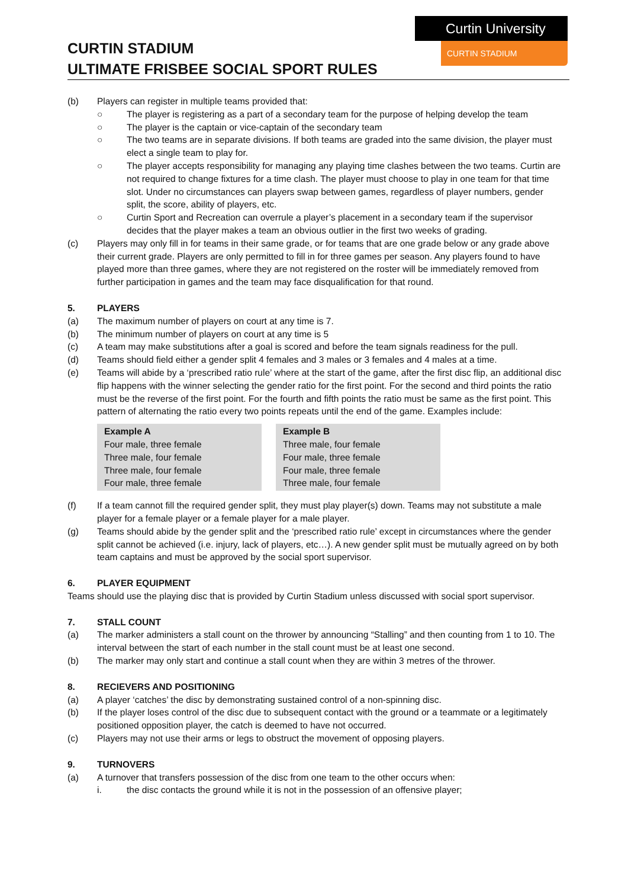Curtin University
CURTIN STADIUM
CURTIN STADIUM
ULTIMATE FRISBEE SOCIAL SPORT RULES
(b) Players can register in multiple teams provided that:
○ The player is registering as a part of a secondary team for the purpose of helping develop the team
○ The player is the captain or vice-captain of the secondary team
○ The two teams are in separate divisions. If both teams are graded into the same division, the player must elect a single team to play for.
○ The player accepts responsibility for managing any playing time clashes between the two teams. Curtin are not required to change fixtures for a time clash. The player must choose to play in one team for that time slot. Under no circumstances can players swap between games, regardless of player numbers, gender split, the score, ability of players, etc.
○ Curtin Sport and Recreation can overrule a player’s placement in a secondary team if the supervisor decides that the player makes a team an obvious outlier in the first two weeks of grading.
(c) Players may only fill in for teams in their same grade, or for teams that are one grade below or any grade above their current grade. Players are only permitted to fill in for three games per season. Any players found to have played more than three games, where they are not registered on the roster will be immediately removed from further participation in games and the team may face disqualification for that round.
5. PLAYERS
(a) The maximum number of players on court at any time is 7.
(b) The minimum number of players on court at any time is 5
(c) A team may make substitutions after a goal is scored and before the team signals readiness for the pull.
(d) Teams should field either a gender split 4 females and 3 males or 3 females and 4 males at a time.
(e) Teams will abide by a ‘prescribed ratio rule’ where at the start of the game, after the first disc flip, an additional disc flip happens with the winner selecting the gender ratio for the first point. For the second and third points the ratio must be the reverse of the first point. For the fourth and fifth points the ratio must be same as the first point. This pattern of alternating the ratio every two points repeats until the end of the game. Examples include:
| Example A Four male, three female Three male, four female Three male, four female Four male, three female | Example B Three male, four female Four male, three female Four male, three female Three male, four female |
(f) If a team cannot fill the required gender split, they must play player(s) down. Teams may not substitute a male player for a female player or a female player for a male player.
(g) Teams should abide by the gender split and the ‘prescribed ratio rule’ except in circumstances where the gender split cannot be achieved (i.e. injury, lack of players, etc…). A new gender split must be mutually agreed on by both team captains and must be approved by the social sport supervisor.
6. PLAYER EQUIPMENT
Teams should use the playing disc that is provided by Curtin Stadium unless discussed with social sport supervisor.
7. STALL COUNT
(a) The marker administers a stall count on the thrower by announcing “Stalling” and then counting from 1 to 10. The interval between the start of each number in the stall count must be at least one second.
(b) The marker may only start and continue a stall count when they are within 3 metres of the thrower.
8. RECIEVERS AND POSITIONING
(a) A player ‘catches’ the disc by demonstrating sustained control of a non-spinning disc.
(b) If the player loses control of the disc due to subsequent contact with the ground or a teammate or a legitimately positioned opposition player, the catch is deemed to have not occurred.
(c) Players may not use their arms or legs to obstruct the movement of opposing players.
9. TURNOVERS
(a) A turnover that transfers possession of the disc from one team to the other occurs when:
i. the disc contacts the ground while it is not in the possession of an offensive player;